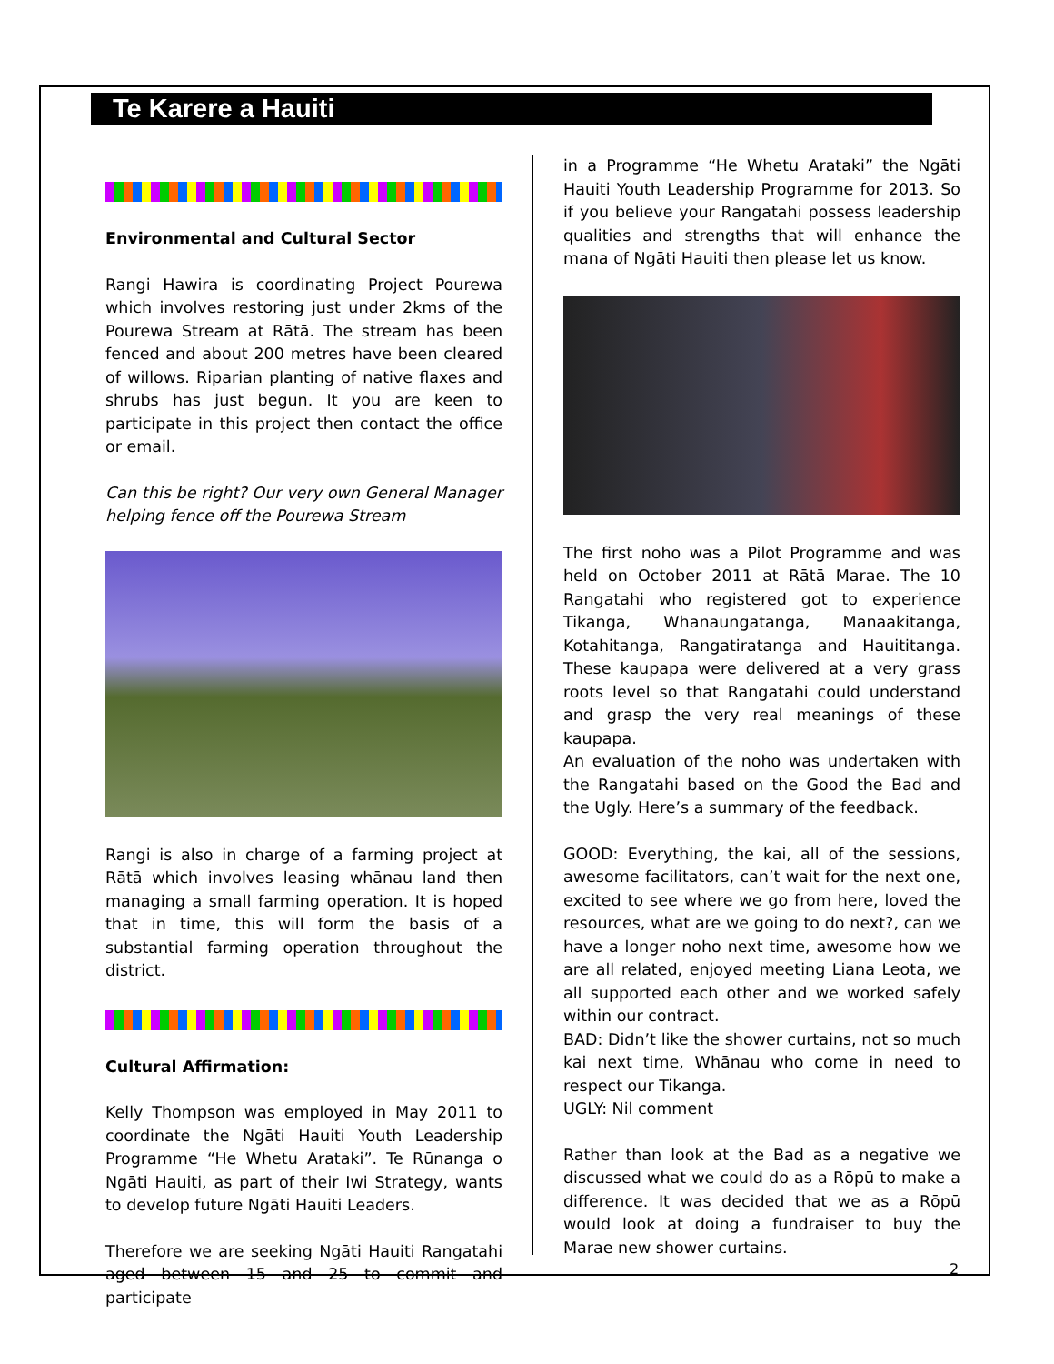Te Karere a Hauiti
Environmental and Cultural Sector
Rangi Hawira is coordinating Project Pourewa which involves restoring just under 2kms of the Pourewa Stream at Rātā. The stream has been fenced and about 200 metres have been cleared of willows. Riparian planting of native flaxes and shrubs has just begun. It you are keen to participate in this project then contact the office or email.
Can this be right? Our very own General Manager helping fence off the Pourewa Stream
Rangi is also in charge of a farming project at Rātā which involves leasing whānau land then managing a small farming operation. It is hoped that in time, this will form the basis of a substantial farming operation throughout the district.
Cultural Affirmation:
Kelly Thompson was employed in May 2011 to coordinate the Ngāti Hauiti Youth Leadership Programme “He Whetu Arataki”. Te Rūnanga o Ngāti Hauiti, as part of their Iwi Strategy, wants to develop future Ngāti Hauiti Leaders.
Therefore we are seeking Ngāti Hauiti Rangatahi aged between 15 and 25 to commit and participate
in a Programme “He Whetu Arataki” the Ngāti Hauiti Youth Leadership Programme for 2013. So if you believe your Rangatahi possess leadership qualities and strengths that will enhance the mana of Ngāti Hauiti then please let us know.
The first noho was a Pilot Programme and was held on October 2011 at Rātā Marae. The 10 Rangatahi who registered got to experience Tikanga, Whanaungatanga, Manaakitanga, Kotahitanga, Rangatiratanga and Hauititanga. These kaupapa were delivered at a very grass roots level so that Rangatahi could understand and grasp the very real meanings of these kaupapa.
An evaluation of the noho was undertaken with the Rangatahi based on the Good the Bad and the Ugly. Here’s a summary of the feedback.
GOOD: Everything, the kai, all of the sessions, awesome facilitators, can’t wait for the next one, excited to see where we go from here, loved the resources, what are we going to do next?, can we have a longer noho next time, awesome how we are all related, enjoyed meeting Liana Leota, we all supported each other and we worked safely within our contract.
BAD: Didn’t like the shower curtains, not so much kai next time, Whānau who come in need to respect our Tikanga.
UGLY: Nil comment
Rather than look at the Bad as a negative we discussed what we could do as a Rōpū to make a difference. It was decided that we as a Rōpū would look at doing a fundraiser to buy the Marae new shower curtains.
2